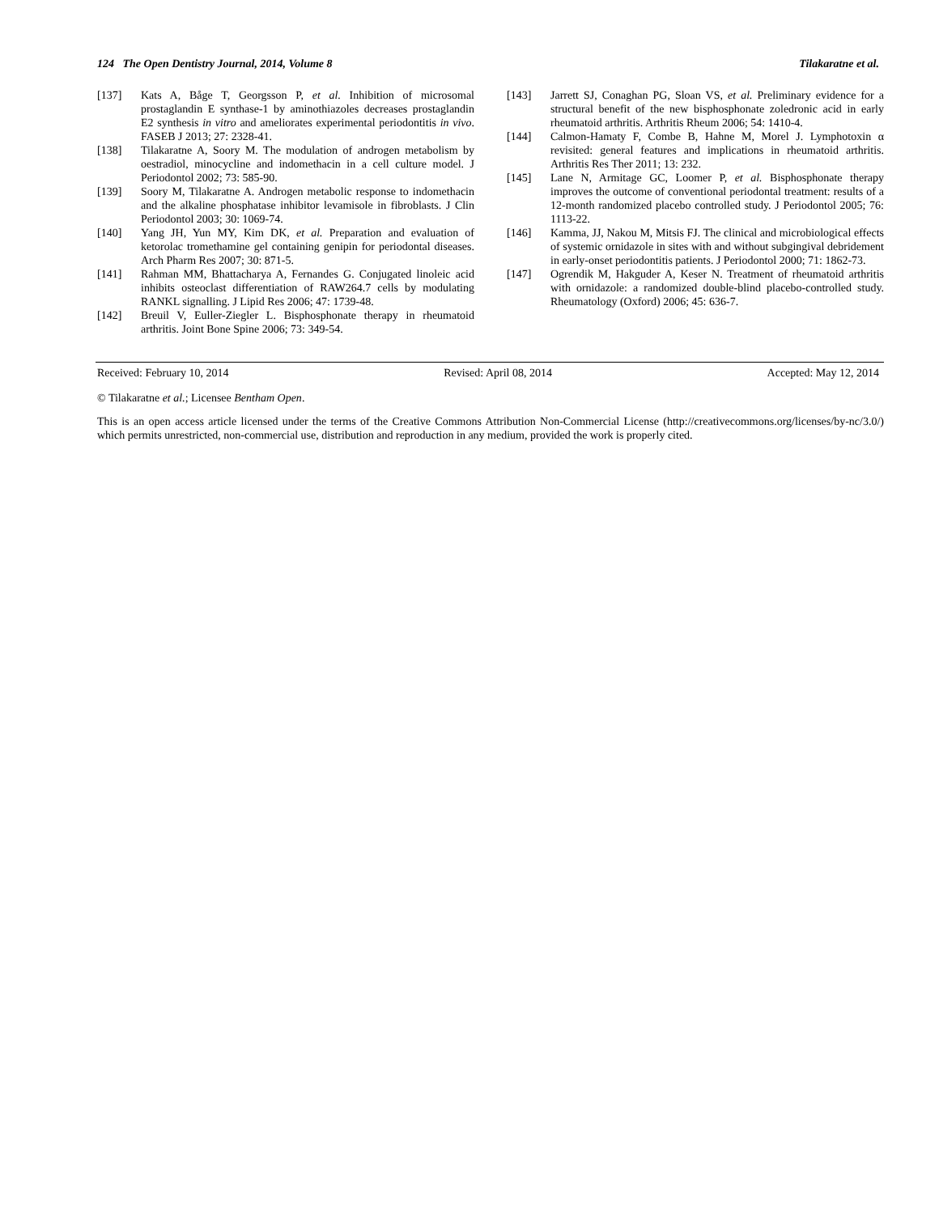124 The Open Dentistry Journal, 2014, Volume 8 Tilakaratne et al.
[137] Kats A, Båge T, Georgsson P, et al. Inhibition of microsomal prostaglandin E synthase-1 by aminothiazoles decreases prostaglandin E2 synthesis in vitro and ameliorates experimental periodontitis in vivo. FASEB J 2013; 27: 2328-41.
[138] Tilakaratne A, Soory M. The modulation of androgen metabolism by oestradiol, minocycline and indomethacin in a cell culture model. J Periodontol 2002; 73: 585-90.
[139] Soory M, Tilakaratne A. Androgen metabolic response to indomethacin and the alkaline phosphatase inhibitor levamisole in fibroblasts. J Clin Periodontol 2003; 30: 1069-74.
[140] Yang JH, Yun MY, Kim DK, et al. Preparation and evaluation of ketorolac tromethamine gel containing genipin for periodontal diseases. Arch Pharm Res 2007; 30: 871-5.
[141] Rahman MM, Bhattacharya A, Fernandes G. Conjugated linoleic acid inhibits osteoclast differentiation of RAW264.7 cells by modulating RANKL signalling. J Lipid Res 2006; 47: 1739-48.
[142] Breuil V, Euller-Ziegler L. Bisphosphonate therapy in rheumatoid arthritis. Joint Bone Spine 2006; 73: 349-54.
[143] Jarrett SJ, Conaghan PG, Sloan VS, et al. Preliminary evidence for a structural benefit of the new bisphosphonate zoledronic acid in early rheumatoid arthritis. Arthritis Rheum 2006; 54: 1410-4.
[144] Calmon-Hamaty F, Combe B, Hahne M, Morel J. Lymphotoxin α revisited: general features and implications in rheumatoid arthritis. Arthritis Res Ther 2011; 13: 232.
[145] Lane N, Armitage GC, Loomer P, et al. Bisphosphonate therapy improves the outcome of conventional periodontal treatment: results of a 12-month randomized placebo controlled study. J Periodontol 2005; 76: 1113-22.
[146] Kamma, JJ, Nakou M, Mitsis FJ. The clinical and microbiological effects of systemic ornidazole in sites with and without subgingival debridement in early-onset periodontitis patients. J Periodontol 2000; 71: 1862-73.
[147] Ogrendik M, Hakguder A, Keser N. Treatment of rheumatoid arthritis with ornidazole: a randomized double-blind placebo-controlled study. Rheumatology (Oxford) 2006; 45: 636-7.
Received: February 10, 2014 Revised: April 08, 2014 Accepted: May 12, 2014
© Tilakaratne et al.; Licensee Bentham Open.
This is an open access article licensed under the terms of the Creative Commons Attribution Non-Commercial License (http://creativecommons.org/licenses/by-nc/3.0/) which permits unrestricted, non-commercial use, distribution and reproduction in any medium, provided the work is properly cited.